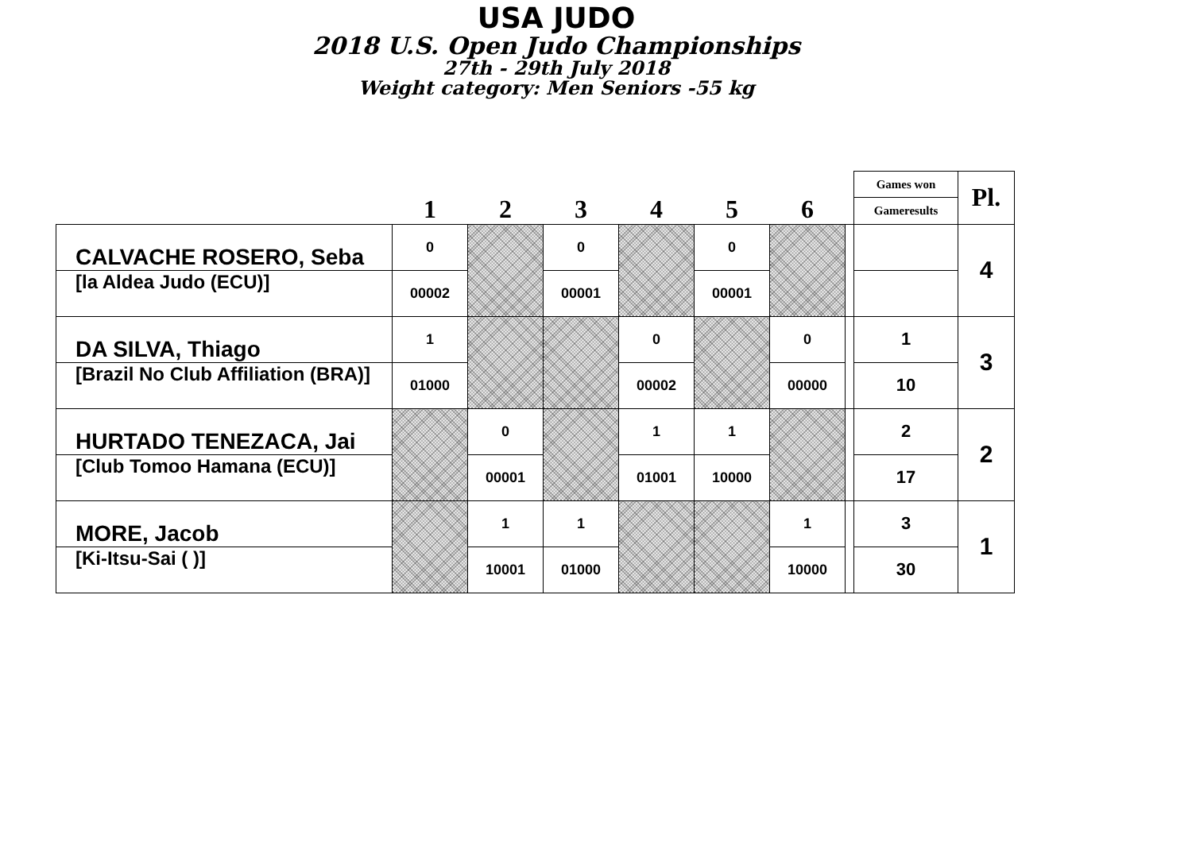USA JUDO
2018 U.S. Open Judo Championships
27th - 29th July 2018
Weight category: Men Seniors -55 kg
| | 1 | 2 | 3 | 4 | 5 | 6 | | Games won | Pl. |
| --- | --- | --- | --- | --- | --- | --- | --- | --- | --- |
| | | | | | | | | Gameresults | |
| CALVACHE ROSERO, Seba | 0 | | 0 | | 0 | | | | 4 |
| [la Aldea Judo (ECU)] | 00002 | | 00001 | | 00001 | | | | |
| DA SILVA, Thiago | 1 | | | 0 | | 0 | | 1 | 3 |
| [Brazil No Club Affiliation (BRA)] | 01000 | | | 00002 | | 00000 | | 10 | |
| HURTADO TENEZACA, Jai | | 0 | | 1 | 1 | | | 2 | 2 |
| [Club Tomoo Hamana (ECU)] | | 00001 | | 01001 | 10000 | | | 17 | |
| MORE, Jacob | | 1 | 1 | | | 1 | | 3 | 1 |
| [Ki-Itsu-Sai ( )] | | 10001 | 01000 | | | 10000 | | 30 | |